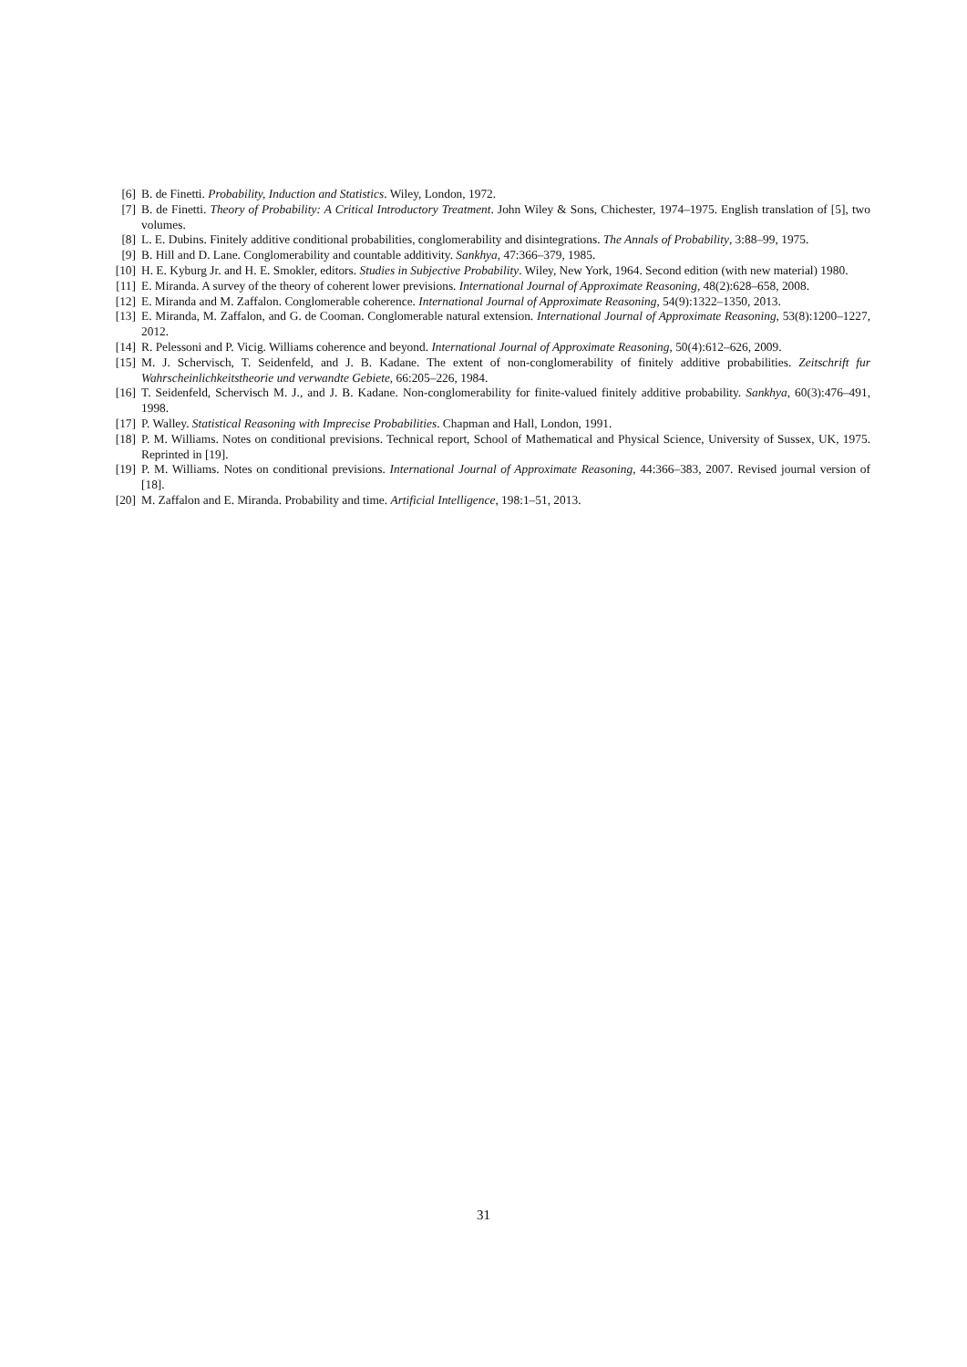[6] B. de Finetti. Probability, Induction and Statistics. Wiley, London, 1972.
[7] B. de Finetti. Theory of Probability: A Critical Introductory Treatment. John Wiley & Sons, Chichester, 1974–1975. English translation of [5], two volumes.
[8] L. E. Dubins. Finitely additive conditional probabilities, conglomerability and disintegrations. The Annals of Probability, 3:88–99, 1975.
[9] B. Hill and D. Lane. Conglomerability and countable additivity. Sankhya, 47:366–379, 1985.
[10] H. E. Kyburg Jr. and H. E. Smokler, editors. Studies in Subjective Probability. Wiley, New York, 1964. Second edition (with new material) 1980.
[11] E. Miranda. A survey of the theory of coherent lower previsions. International Journal of Approximate Reasoning, 48(2):628–658, 2008.
[12] E. Miranda and M. Zaffalon. Conglomerable coherence. International Journal of Approximate Reasoning, 54(9):1322–1350, 2013.
[13] E. Miranda, M. Zaffalon, and G. de Cooman. Conglomerable natural extension. International Journal of Approximate Reasoning, 53(8):1200–1227, 2012.
[14] R. Pelessoni and P. Vicig. Williams coherence and beyond. International Journal of Approximate Reasoning, 50(4):612–626, 2009.
[15] M. J. Schervisch, T. Seidenfeld, and J. B. Kadane. The extent of non-conglomerability of finitely additive probabilities. Zeitschrift fur Wahrscheinlichkeitstheorie und verwandte Gebiete, 66:205–226, 1984.
[16] T. Seidenfeld, Schervisch M. J., and J. B. Kadane. Non-conglomerability for finite-valued finitely additive probability. Sankhya, 60(3):476–491, 1998.
[17] P. Walley. Statistical Reasoning with Imprecise Probabilities. Chapman and Hall, London, 1991.
[18] P. M. Williams. Notes on conditional previsions. Technical report, School of Mathematical and Physical Science, University of Sussex, UK, 1975. Reprinted in [19].
[19] P. M. Williams. Notes on conditional previsions. International Journal of Approximate Reasoning, 44:366–383, 2007. Revised journal version of [18].
[20] M. Zaffalon and E. Miranda. Probability and time. Artificial Intelligence, 198:1–51, 2013.
31